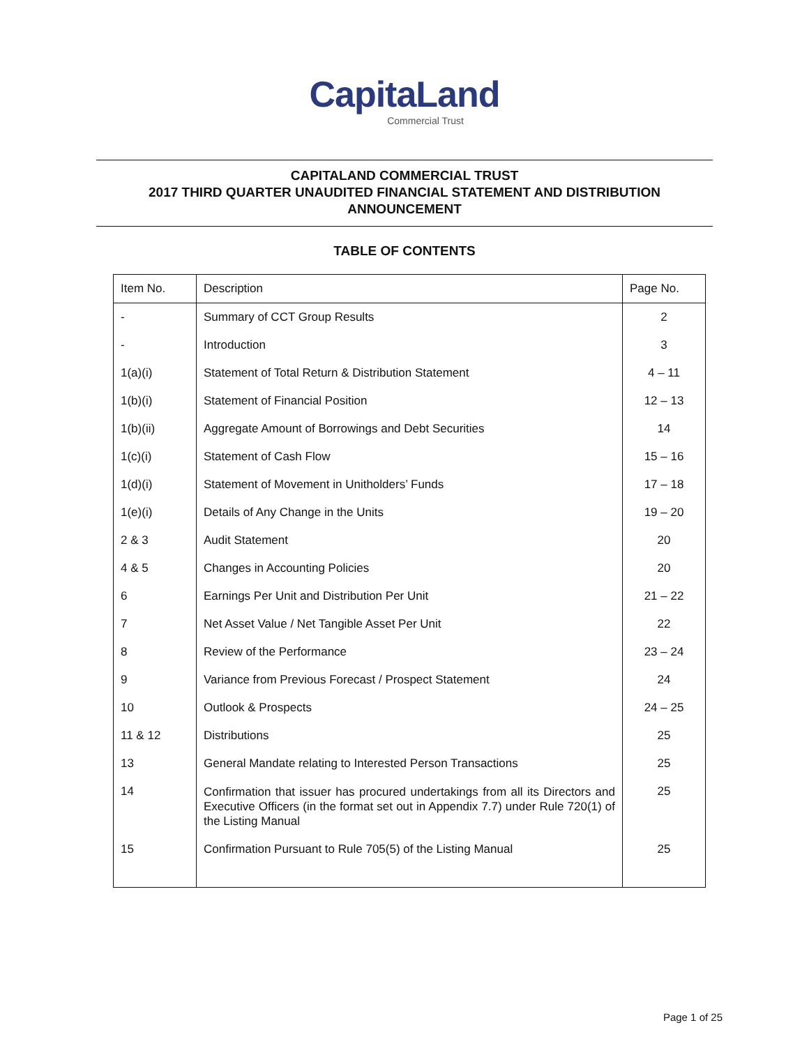CapitaLand
Commercial Trust
CAPITALAND COMMERCIAL TRUST
2017 THIRD QUARTER UNAUDITED FINANCIAL STATEMENT AND DISTRIBUTION
ANNOUNCEMENT
TABLE OF CONTENTS
| Item No. | Description | Page No. |
| --- | --- | --- |
| - | Summary of CCT Group Results | 2 |
| - | Introduction | 3 |
| 1(a)(i) | Statement of Total Return & Distribution Statement | 4 – 11 |
| 1(b)(i) | Statement of Financial Position | 12 – 13 |
| 1(b)(ii) | Aggregate Amount of Borrowings and Debt Securities | 14 |
| 1(c)(i) | Statement of Cash Flow | 15 – 16 |
| 1(d)(i) | Statement of Movement in Unitholders’ Funds | 17 – 18 |
| 1(e)(i) | Details of Any Change in the Units | 19 – 20 |
| 2 & 3 | Audit Statement | 20 |
| 4 & 5 | Changes in Accounting Policies | 20 |
| 6 | Earnings Per Unit and Distribution Per Unit | 21 – 22 |
| 7 | Net Asset Value / Net Tangible Asset Per Unit | 22 |
| 8 | Review of the Performance | 23 – 24 |
| 9 | Variance from Previous Forecast / Prospect Statement | 24 |
| 10 | Outlook & Prospects | 24 – 25 |
| 11 & 12 | Distributions | 25 |
| 13 | General Mandate relating to Interested Person Transactions | 25 |
| 14 | Confirmation that issuer has procured undertakings from all its Directors and Executive Officers (in the format set out in Appendix 7.7) under Rule 720(1) of the Listing Manual | 25 |
| 15 | Confirmation Pursuant to Rule 705(5) of the Listing Manual | 25 |
Page 1 of 25